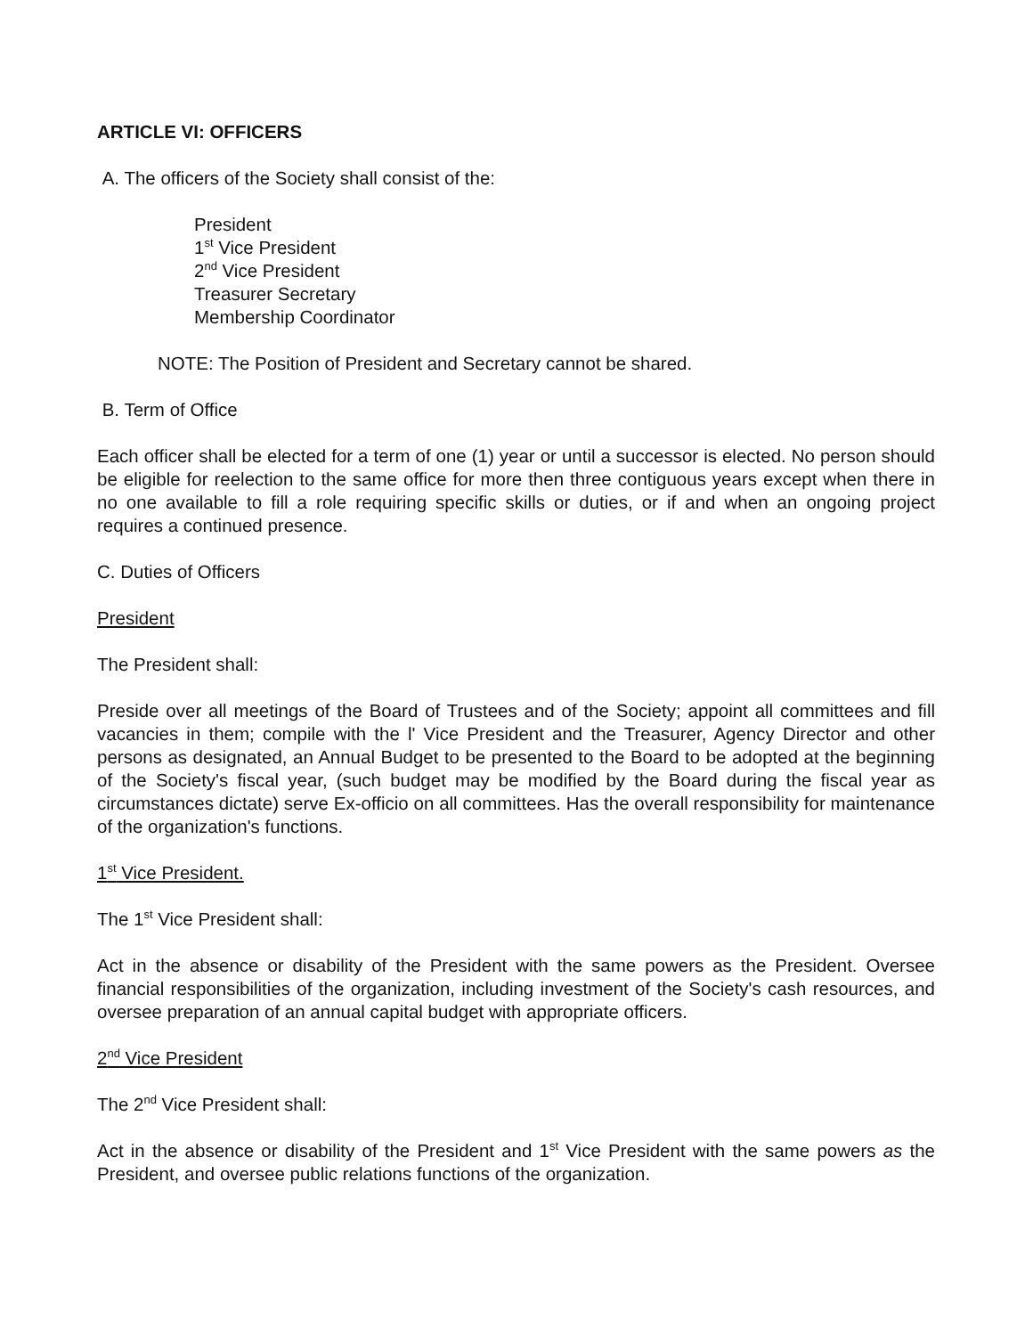ARTICLE VI: OFFICERS
A. The officers of the Society shall consist of the:
President
1<sup>st</sup> Vice President
2<sup>nd</sup> Vice President
Treasurer Secretary
Membership Coordinator
NOTE: The Position of President and Secretary cannot be shared.
B. Term of Office
Each officer shall be elected for a term of one (1) year or until a successor is elected. No person should be eligible for reelection to the same office for more then three contiguous years except when there in no one available to fill a role requiring specific skills or duties, or if and when an ongoing project requires a continued presence.
C. Duties of Officers
President
The President shall:
Preside over all meetings of the Board of Trustees and of the Society; appoint all committees and fill vacancies in them; compile with the l' Vice President and the Treasurer, Agency Director and other persons as designated, an Annual Budget to be presented to the Board to be adopted at the beginning of the Society's fiscal year, (such budget may be modified by the Board during the fiscal year as circumstances dictate) serve Ex-officio on all committees. Has the overall responsibility for maintenance of the organization's functions.
1<sup>st</sup> Vice President.
The 1<sup>st</sup> Vice President shall:
Act in the absence or disability of the President with the same powers as the President. Oversee financial responsibilities of the organization, including investment of the Society's cash resources, and oversee preparation of an annual capital budget with appropriate officers.
2<sup>nd</sup> Vice President
The 2<sup>nd</sup> Vice President shall:
Act in the absence or disability of the President and 1<sup>st</sup> Vice President with the same powers as the President, and oversee public relations functions of the organization.